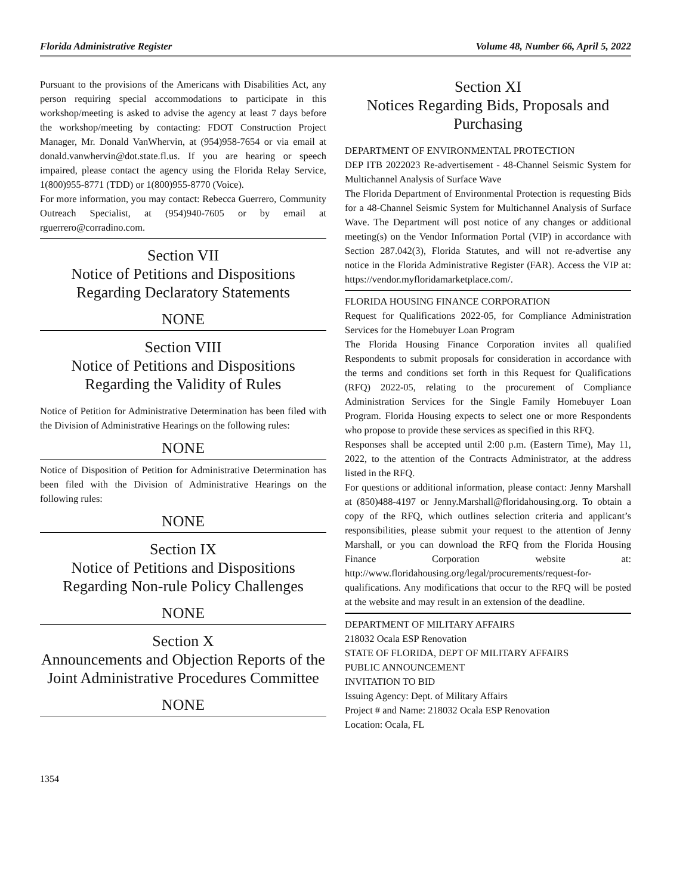Florida Administrative Register Volume 48, Number 66, April 5, 2022
Pursuant to the provisions of the Americans with Disabilities Act, any person requiring special accommodations to participate in this workshop/meeting is asked to advise the agency at least 7 days before the workshop/meeting by contacting: FDOT Construction Project Manager, Mr. Donald VanWhervin, at (954)958-7654 or via email at donald.vanwhervin@dot.state.fl.us. If you are hearing or speech impaired, please contact the agency using the Florida Relay Service, 1(800)955-8771 (TDD) or 1(800)955-8770 (Voice).
For more information, you may contact: Rebecca Guerrero, Community Outreach Specialist, at (954)940-7605 or by email at rguerrero@corradino.com.
Section VII
Notice of Petitions and Dispositions Regarding Declaratory Statements
NONE
Section VIII
Notice of Petitions and Dispositions Regarding the Validity of Rules
Notice of Petition for Administrative Determination has been filed with the Division of Administrative Hearings on the following rules:
NONE
Notice of Disposition of Petition for Administrative Determination has been filed with the Division of Administrative Hearings on the following rules:
NONE
Section IX
Notice of Petitions and Dispositions Regarding Non-rule Policy Challenges
NONE
Section X
Announcements and Objection Reports of the Joint Administrative Procedures Committee
NONE
Section XI
Notices Regarding Bids, Proposals and Purchasing
DEPARTMENT OF ENVIRONMENTAL PROTECTION
DEP ITB 2022023 Re-advertisement - 48-Channel Seismic System for Multichannel Analysis of Surface Wave
The Florida Department of Environmental Protection is requesting Bids for a 48-Channel Seismic System for Multichannel Analysis of Surface Wave. The Department will post notice of any changes or additional meeting(s) on the Vendor Information Portal (VIP) in accordance with Section 287.042(3), Florida Statutes, and will not re-advertise any notice in the Florida Administrative Register (FAR). Access the VIP at: https://vendor.myfloridamarketplace.com/.
FLORIDA HOUSING FINANCE CORPORATION
Request for Qualifications 2022-05, for Compliance Administration Services for the Homebuyer Loan Program
The Florida Housing Finance Corporation invites all qualified Respondents to submit proposals for consideration in accordance with the terms and conditions set forth in this Request for Qualifications (RFQ) 2022-05, relating to the procurement of Compliance Administration Services for the Single Family Homebuyer Loan Program. Florida Housing expects to select one or more Respondents who propose to provide these services as specified in this RFQ.
Responses shall be accepted until 2:00 p.m. (Eastern Time), May 11, 2022, to the attention of the Contracts Administrator, at the address listed in the RFQ.
For questions or additional information, please contact: Jenny Marshall at (850)488-4197 or Jenny.Marshall@floridahousing.org. To obtain a copy of the RFQ, which outlines selection criteria and applicant’s responsibilities, please submit your request to the attention of Jenny Marshall, or you can download the RFQ from the Florida Housing Finance Corporation website at: http://www.floridahousing.org/legal/procurements/request-for-qualifications. Any modifications that occur to the RFQ will be posted at the website and may result in an extension of the deadline.
DEPARTMENT OF MILITARY AFFAIRS
218032 Ocala ESP Renovation
STATE OF FLORIDA, DEPT OF MILITARY AFFAIRS
PUBLIC ANNOUNCEMENT
INVITATION TO BID
Issuing Agency: Dept. of Military Affairs
Project # and Name: 218032 Ocala ESP Renovation
Location: Ocala, FL
1354